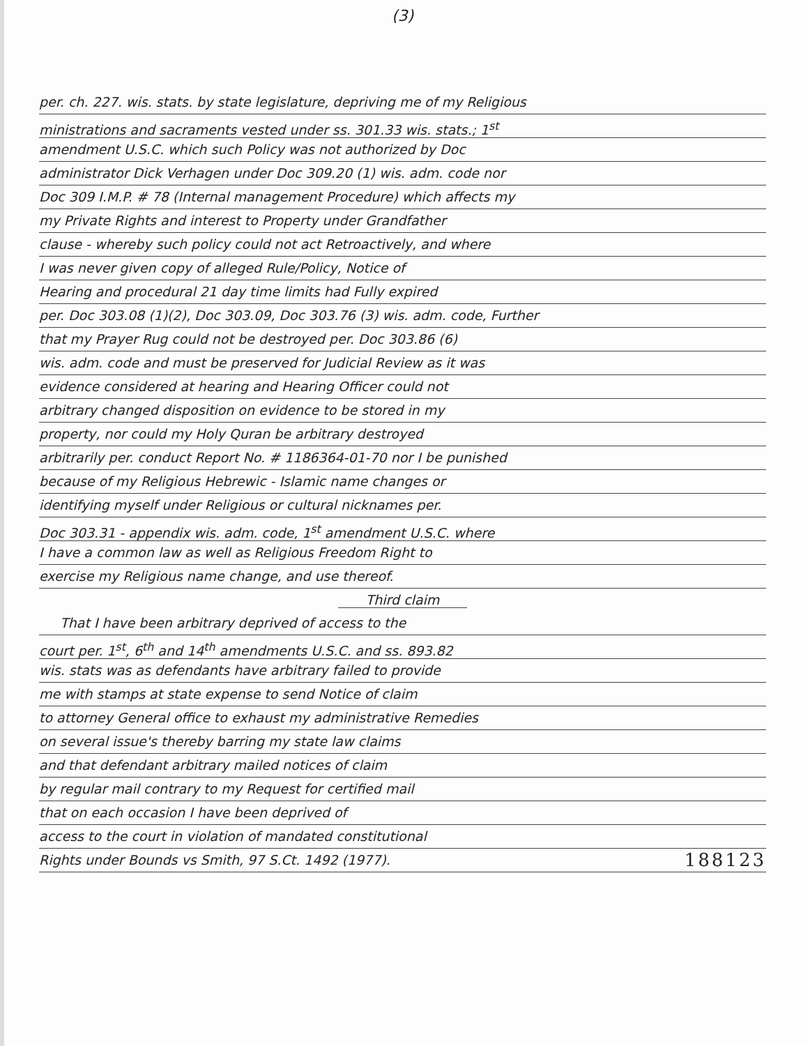(3)
per. ch. 227. wis. stats. by state legislature, depriving me of my Religious
ministrations and sacraments vested under ss. 301.33 wis. stats.; 1<sup>st</sup>
amendment U.S.C. which such Policy was not authorized by Doc
administrator Dick Verhagen under Doc 309.20 (1) wis. adm. code nor
Doc 309 I.M.P. # 78 (Internal management Procedure) which affects my
my Private Rights and interest to Property under Grandfather
clause - whereby such policy could not act Retroactively, and where
I was never given copy of alleged Rule/Policy, Notice of
Hearing and procedural 21 day time limits had Fully expired
per. Doc 303.08 (1)(2), Doc 303.09, Doc 303.76 (3) wis. adm. code, Further
that my Prayer Rug could not be destroyed per. Doc 303.86 (6)
wis. adm. code and must be preserved for Judicial Review as it was
evidence considered at hearing and Hearing Officer could not
arbitrary changed disposition on evidence to be stored in my
property, nor could my Holy Quran be arbitrary destroyed
arbitrarily per. conduct Report No. # 1186364-01-70 nor I be punished
because of my Religious Hebrewic - Islamic name changes or
identifying myself under Religious or cultural nicknames per.
Doc 303.31 - appendix wis. adm. code, 1<sup>st</sup> amendment U.S.C. where
I have a common law as well as Religious Freedom Right to
exercise my Religious name change, and use thereof.
Third claim
That I have been arbitrary deprived of access to the
court per. 1<sup>st</sup>, 6<sup>th</sup> and 14<sup>th</sup> amendments U.S.C. and ss. 893.82
wis. stats was as defendants have arbitrary failed to provide
me with stamps at state expense to send Notice of claim
to attorney General office to exhaust my administrative Remedies
on several issue's thereby barring my state law claims
and that defendant arbitrary mailed notices of claim
by regular mail contrary to my Request for certified mail
that on each occasion I have been deprived of
access to the court in violation of mandated constitutional
Rights under Bounds vs Smith, 97 S.Ct. 1492 (1977). 188123